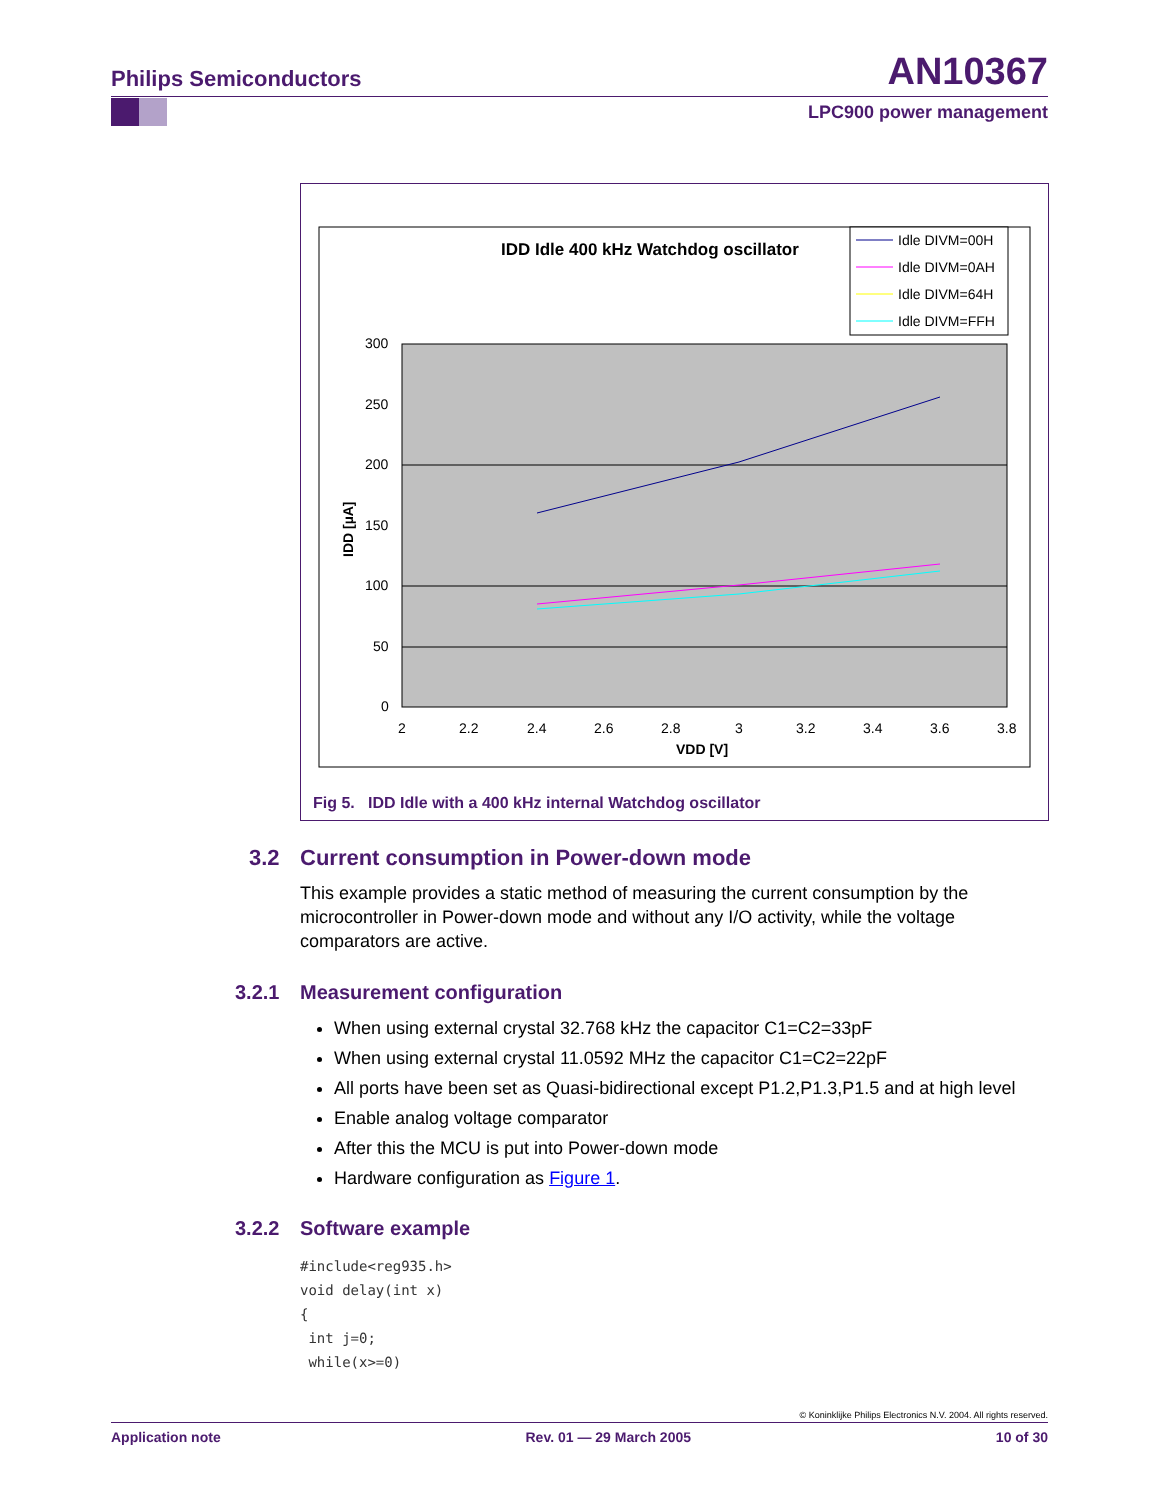AN10367 Philips Semiconductors
LPC900 power management
IDD Idle 400 kHz Watchdog oscillator
Idle DIVM=00H
Idle DIVM=0AH
Idle DIVM=64H
Idle DIVM=FFH
300
250
200
150
100
50
0
2
2.2
2.4
2.6
2.8
3
3.2
3.4
3.6
3.8
VDD [V]
IDD [µA]
Fig 5. IDD Idle with a 400 kHz internal Watchdog oscillator
3.2 Current consumption in Power-down mode
This example provides a static method of measuring the current consumption by the microcontroller in Power-down mode and without any I/O activity, while the voltage comparators are active.
3.2.1 Measurement configuration
When using external crystal 32.768 kHz the capacitor C1=C2=33pF
When using external crystal 11.0592 MHz the capacitor C1=C2=22pF
All ports have been set as Quasi-bidirectional except P1.2,P1.3,P1.5 and at high level
Enable analog voltage comparator
After this the MCU is put into Power-down mode
Hardware configuration as Figure 1.
3.2.2 Software example
#include<reg935.h>
void delay(int x)
{
 int j=0;
 while(x>=0)
© Koninklijke Philips Electronics N.V. 2004. All rights reserved.
Application note Rev. 01 — 29 March 2005 10 of 30